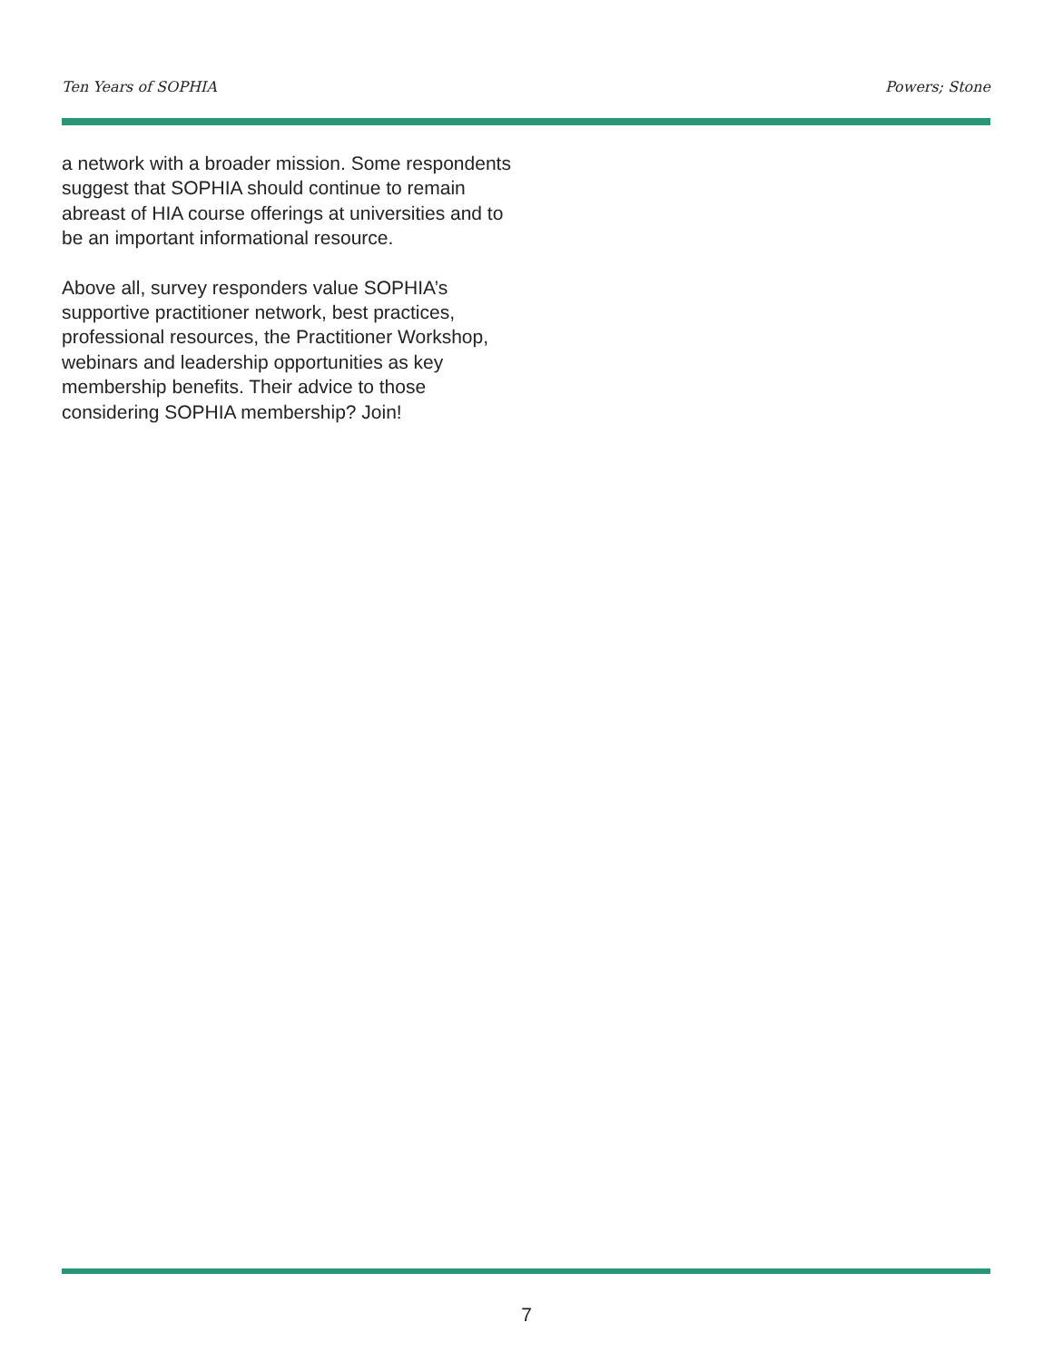Ten Years of SOPHIA Powers; Stone
a network with a broader mission. Some respondents suggest that SOPHIA should continue to remain abreast of HIA course offerings at universities and to be an important informational resource.
Above all, survey responders value SOPHIA’s supportive practitioner network, best practices, professional resources, the Practitioner Workshop, webinars and leadership opportunities as key membership benefits. Their advice to those considering SOPHIA membership? Join!
7